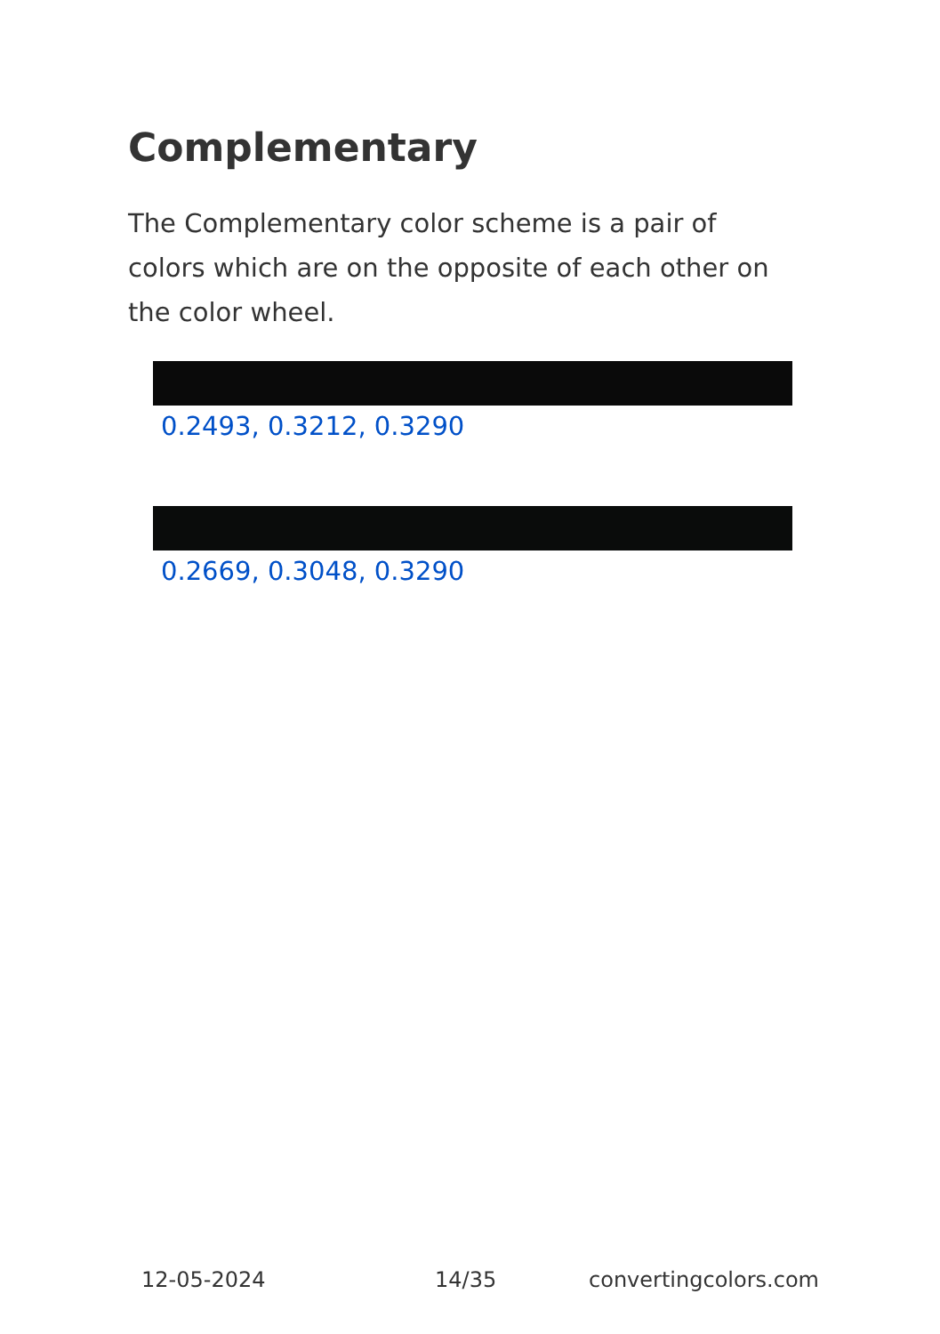Complementary
The Complementary color scheme is a pair of colors which are on the opposite of each other on the color wheel.
0.2493, 0.3212, 0.3290
0.2669, 0.3048, 0.3290
12-05-2024 14/35 convertingcolors.com